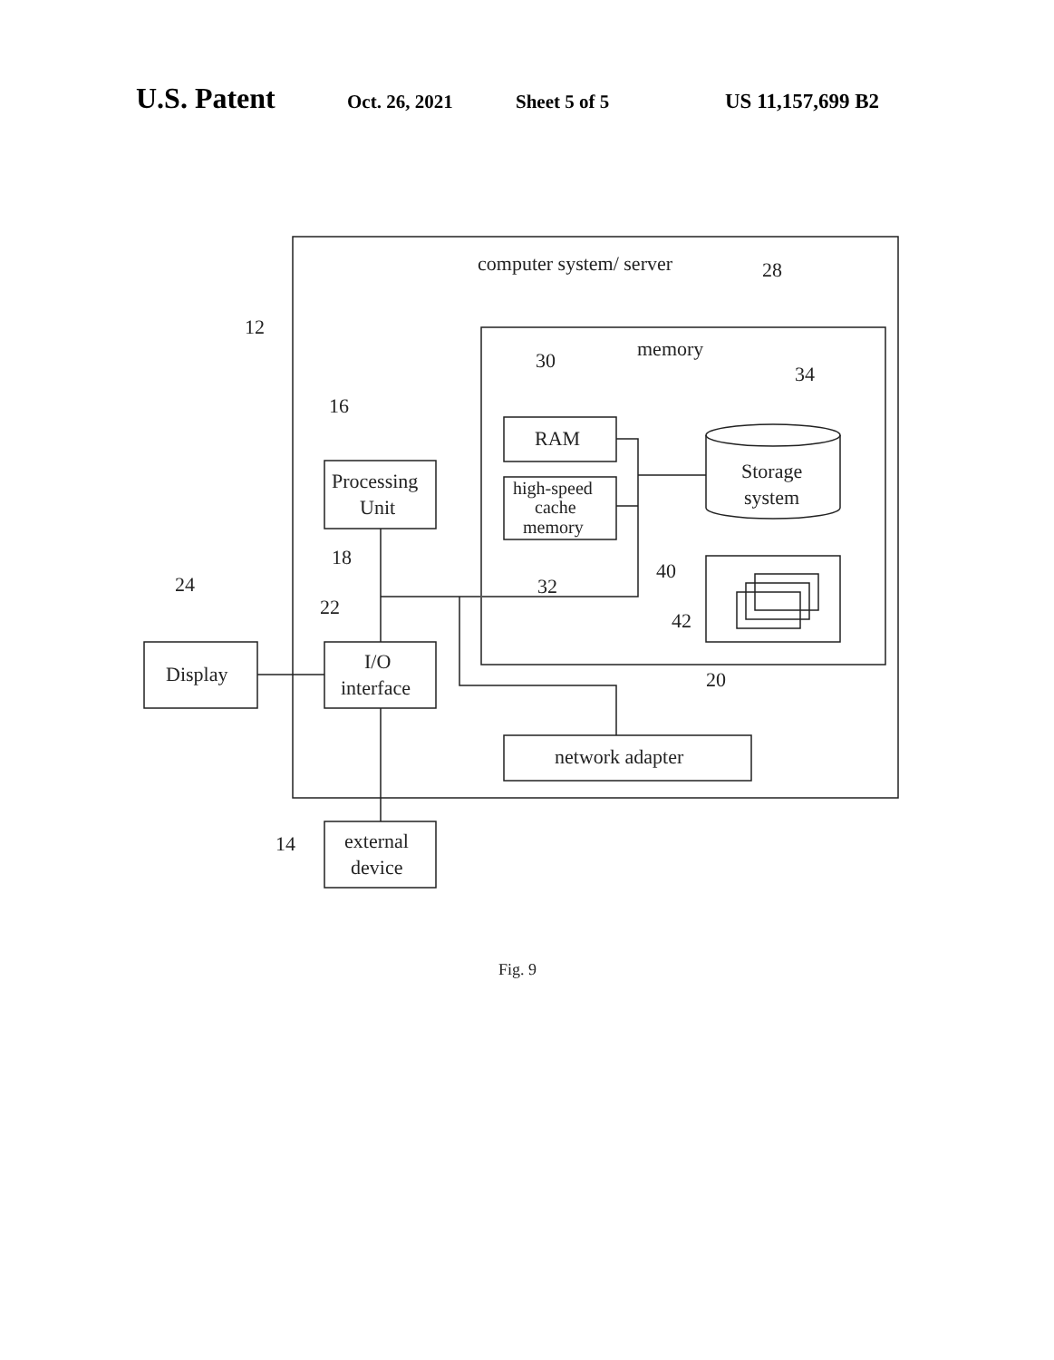U.S. Patent Oct. 26, 2021 Sheet 5 of 5 US 11,157,699 B2
computer system/ server
memory
RAM
high-speed
cache
memory
Storage
system
Processing
Unit
I/O
interface
Display
network adapter
external
device
28
12
30
34
16
18
40
32
24
22
42
20
14
Fig. 9